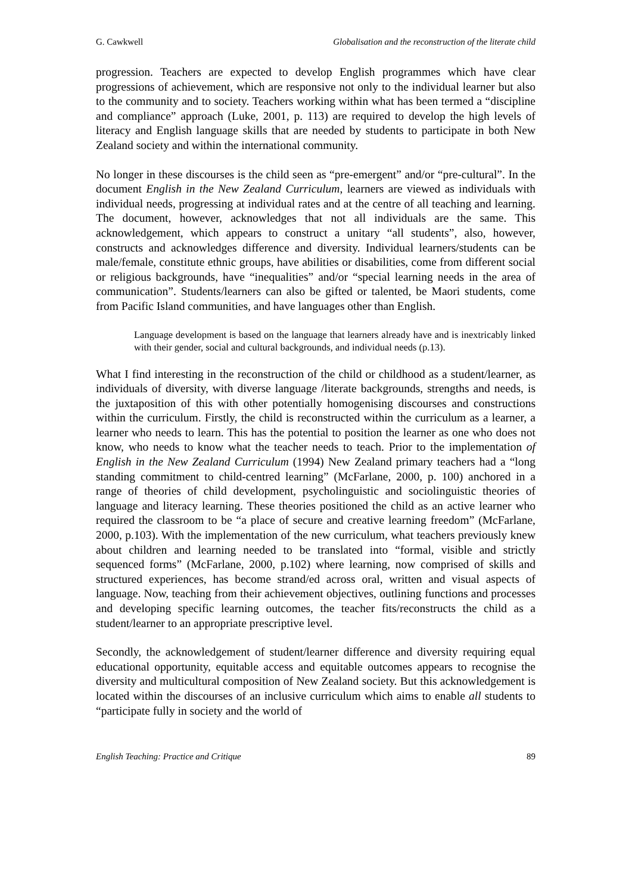G. Cawkwell Globalisation and the reconstruction of the literate child
progression. Teachers are expected to develop English programmes which have clear progressions of achievement, which are responsive not only to the individual learner but also to the community and to society. Teachers working within what has been termed a “discipline and compliance” approach (Luke, 2001, p. 113) are required to develop the high levels of literacy and English language skills that are needed by students to participate in both New Zealand society and within the international community.
No longer in these discourses is the child seen as “pre-emergent” and/or “pre-cultural”. In the document English in the New Zealand Curriculum, learners are viewed as individuals with individual needs, progressing at individual rates and at the centre of all teaching and learning. The document, however, acknowledges that not all individuals are the same. This acknowledgement, which appears to construct a unitary “all students”, also, however, constructs and acknowledges difference and diversity. Individual learners/students can be male/female, constitute ethnic groups, have abilities or disabilities, come from different social or religious backgrounds, have “inequalities” and/or “special learning needs in the area of communication”. Students/learners can also be gifted or talented, be Maori students, come from Pacific Island communities, and have languages other than English.
Language development is based on the language that learners already have and is inextricably linked with their gender, social and cultural backgrounds, and individual needs (p.13).
What I find interesting in the reconstruction of the child or childhood as a student/learner, as individuals of diversity, with diverse language /literate backgrounds, strengths and needs, is the juxtaposition of this with other potentially homogenising discourses and constructions within the curriculum. Firstly, the child is reconstructed within the curriculum as a learner, a learner who needs to learn. This has the potential to position the learner as one who does not know, who needs to know what the teacher needs to teach. Prior to the implementation of English in the New Zealand Curriculum (1994) New Zealand primary teachers had a “long standing commitment to child-centred learning” (McFarlane, 2000, p. 100) anchored in a range of theories of child development, psycholinguistic and sociolinguistic theories of language and literacy learning. These theories positioned the child as an active learner who required the classroom to be “a place of secure and creative learning freedom” (McFarlane, 2000, p.103). With the implementation of the new curriculum, what teachers previously knew about children and learning needed to be translated into “formal, visible and strictly sequenced forms” (McFarlane, 2000, p.102) where learning, now comprised of skills and structured experiences, has become strand/ed across oral, written and visual aspects of language. Now, teaching from their achievement objectives, outlining functions and processes and developing specific learning outcomes, the teacher fits/reconstructs the child as a student/learner to an appropriate prescriptive level.
Secondly, the acknowledgement of student/learner difference and diversity requiring equal educational opportunity, equitable access and equitable outcomes appears to recognise the diversity and multicultural composition of New Zealand society. But this acknowledgement is located within the discourses of an inclusive curriculum which aims to enable all students to “participate fully in society and the world of
English Teaching: Practice and Critique 89